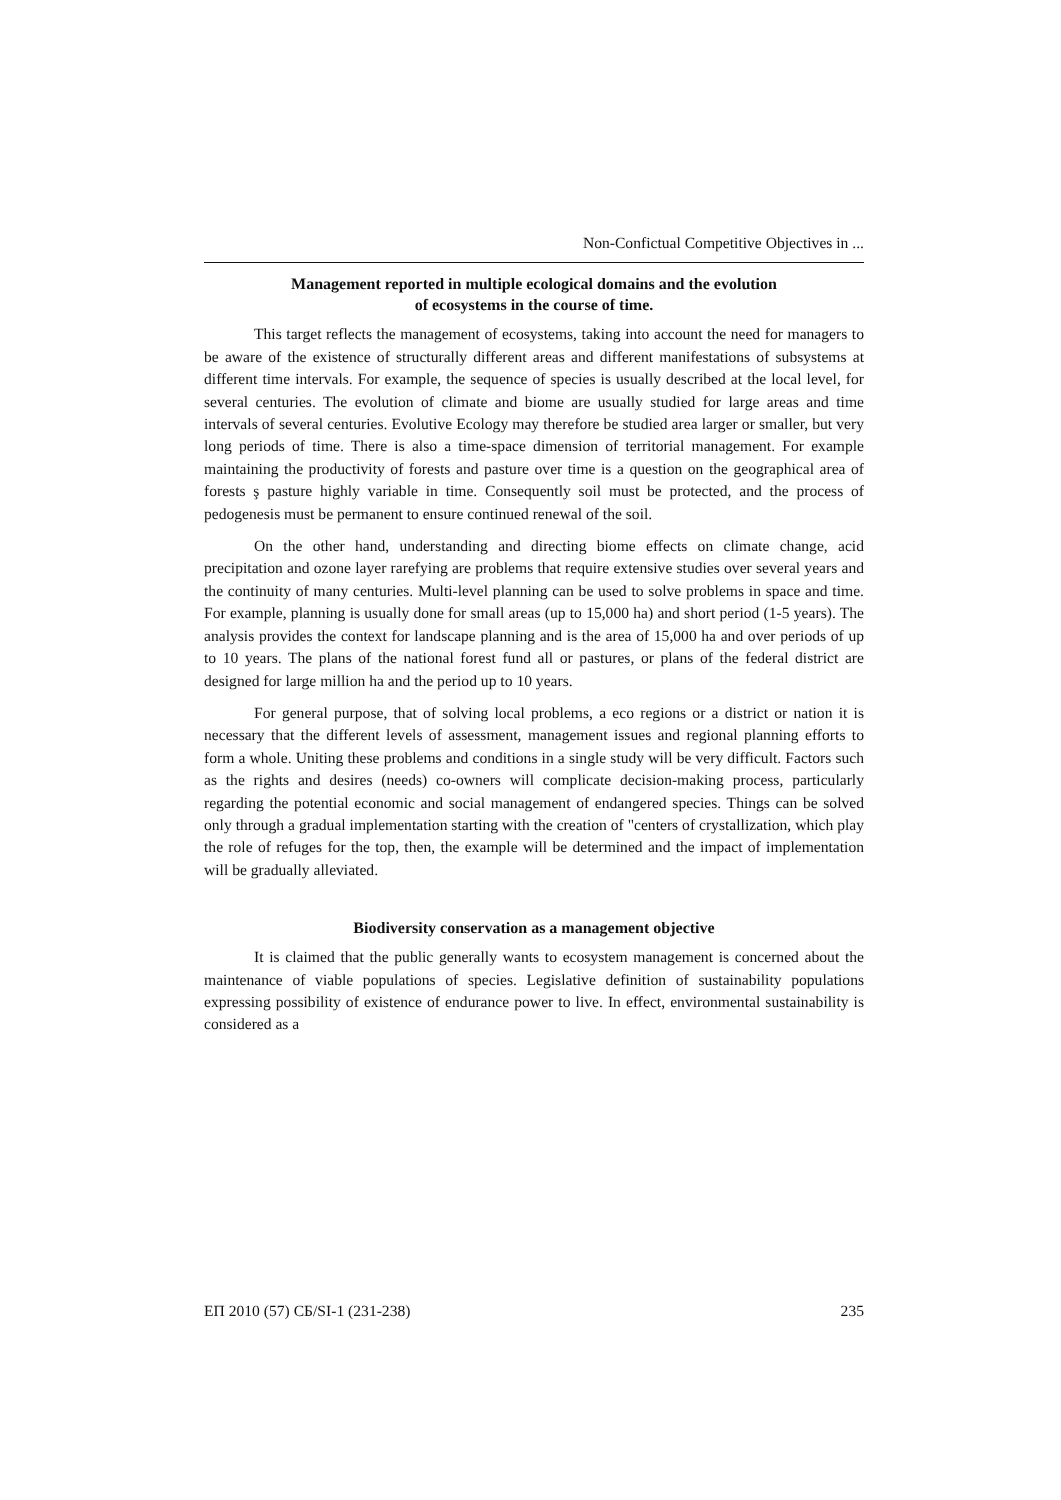Non-Confictual Competitive Objectives in ...
Management reported in multiple ecological domains and the evolution
of ecosystems in the course of time.
This target reflects the management of ecosystems, taking into account the need for managers to be aware of the existence of structurally different areas and different manifestations of subsystems at different time intervals. For example, the sequence of species is usually described at the local level, for several centuries. The evolution of climate and biome are usually studied for large areas and time intervals of several centuries. Evolutive Ecology may therefore be studied area larger or smaller, but very long periods of time. There is also a time-space dimension of territorial management. For example maintaining the productivity of forests and pasture over time is a question on the geographical area of forests ş pasture highly variable in time. Consequently soil must be protected, and the process of pedogenesis must be permanent to ensure continued renewal of the soil.
On the other hand, understanding and directing biome effects on climate change, acid precipitation and ozone layer rarefying are problems that require extensive studies over several years and the continuity of many centuries. Multi-level planning can be used to solve problems in space and time. For example, planning is usually done for small areas (up to 15,000 ha) and short period (1-5 years). The analysis provides the context for landscape planning and is the area of 15,000 ha and over periods of up to 10 years. The plans of the national forest fund all or pastures, or plans of the federal district are designed for large million ha and the period up to 10 years.
For general purpose, that of solving local problems, a eco regions or a district or nation it is necessary that the different levels of assessment, management issues and regional planning efforts to form a whole. Uniting these problems and conditions in a single study will be very difficult. Factors such as the rights and desires (needs) co-owners will complicate decision-making process, particularly regarding the potential economic and social management of endangered species. Things can be solved only through a gradual implementation starting with the creation of "centers of crystallization, which play the role of refuges for the top, then, the example will be determined and the impact of implementation will be gradually alleviated.
Biodiversity conservation as a management objective
It is claimed that the public generally wants to ecosystem management is concerned about the maintenance of viable populations of species. Legislative definition of sustainability populations expressing possibility of existence of endurance power to live. In effect, environmental sustainability is considered as a
ЕП 2010 (57) СБ/SI-1 (231-238) 235